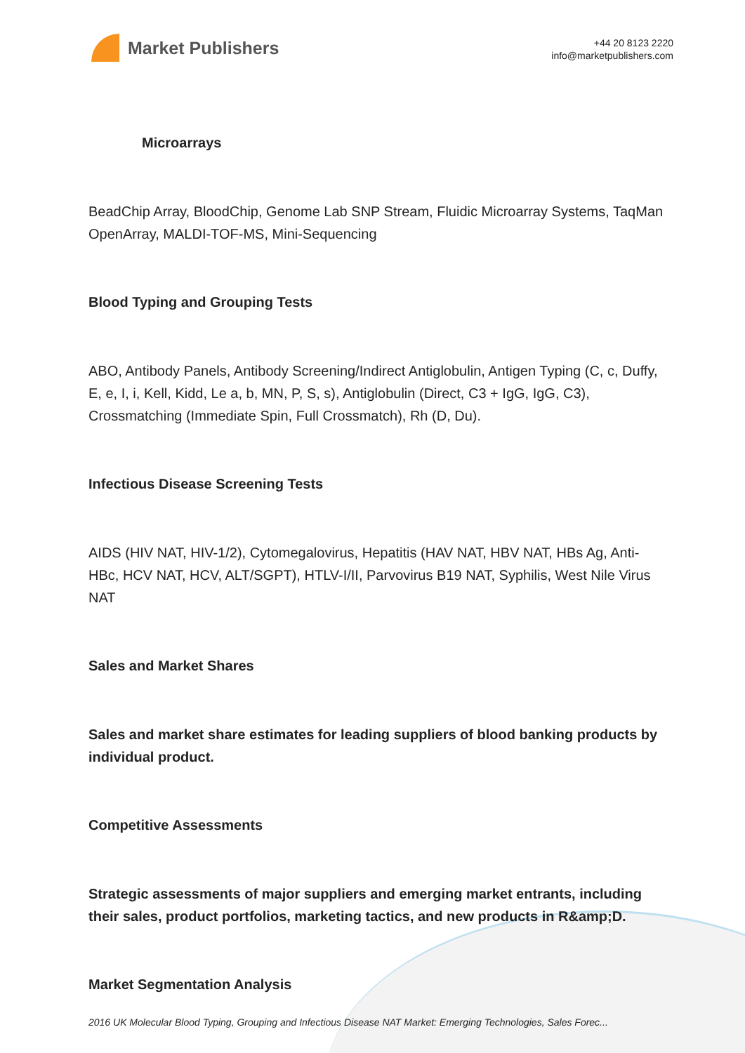Market Publishers
+44 20 8123 2220
info@marketpublishers.com
Microarrays
BeadChip Array, BloodChip, Genome Lab SNP Stream, Fluidic Microarray Systems, TaqMan OpenArray, MALDI-TOF-MS, Mini-Sequencing
Blood Typing and Grouping Tests
ABO, Antibody Panels, Antibody Screening/Indirect Antiglobulin, Antigen Typing (C, c, Duffy, E, e, I, i, Kell, Kidd, Le a, b, MN, P, S, s), Antiglobulin (Direct, C3 + IgG, IgG, C3), Crossmatching (Immediate Spin, Full Crossmatch), Rh (D, Du).
Infectious Disease Screening Tests
AIDS (HIV NAT, HIV-1/2), Cytomegalovirus, Hepatitis (HAV NAT, HBV NAT, HBs Ag, Anti-HBc, HCV NAT, HCV, ALT/SGPT), HTLV-I/II, Parvovirus B19 NAT, Syphilis, West Nile Virus NAT
Sales and Market Shares
Sales and market share estimates for leading suppliers of blood banking products by individual product.
Competitive Assessments
Strategic assessments of major suppliers and emerging market entrants, including their sales, product portfolios, marketing tactics, and new products in R&amp;D.
Market Segmentation Analysis
2016 UK Molecular Blood Typing, Grouping and Infectious Disease NAT Market: Emerging Technologies, Sales Forec...